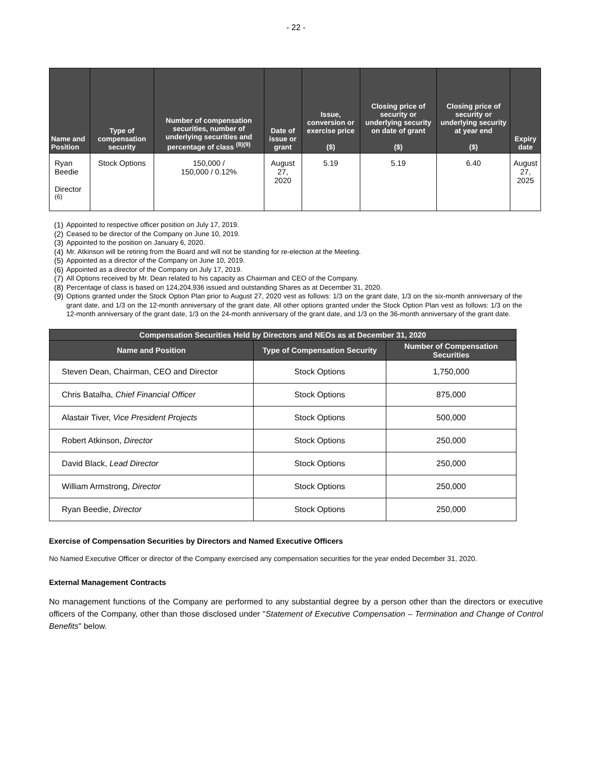- 22 -
| Name and Position | Type of compensation security | Number of compensation securities, number of underlying securities and percentage of class <sup>(8)(9)</sup> | Date of issue or grant | Issue, conversion or exercise price ($) | Closing price of security or underlying security on date of grant ($) | Closing price of security or underlying security at year end ($) | Expiry date |
| --- | --- | --- | --- | --- | --- | --- | --- |
| Ryan Beedie Director <sup>(6)</sup> | Stock Options | 150,000 / 150,000 / 0.12% | August 27, 2020 | 5.19 | 5.19 | 6.40 | August 27, 2025 |
(1) Appointed to respective officer position on July 17, 2019.
(2) Ceased to be director of the Company on June 10, 2019.
(3) Appointed to the position on January 6, 2020.
(4) Mr. Atkinson will be retiring from the Board and will not be standing for re-election at the Meeting.
(5) Appointed as a director of the Company on June 10, 2019.
(6) Appointed as a director of the Company on July 17, 2019.
(7) All Options received by Mr. Dean related to his capacity as Chairman and CEO of the Company.
(8) Percentage of class is based on 124,204,936 issued and outstanding Shares as at December 31, 2020.
(9) Options granted under the Stock Option Plan prior to August 27, 2020 vest as follows: 1/3 on the grant date, 1/3 on the six-month anniversary of the grant date, and 1/3 on the 12-month anniversary of the grant date. All other options granted under the Stock Option Plan vest as follows: 1/3 on the 12-month anniversary of the grant date, 1/3 on the 24-month anniversary of the grant date, and 1/3 on the 36-month anniversary of the grant date.
| Compensation Securities Held by Directors and NEOs as at December 31, 2020 | | |
| --- | --- | --- |
| Name and Position | Type of Compensation Security | Number of Compensation Securities |
| Steven Dean, Chairman, CEO and Director | Stock Options | 1,750,000 |
| Chris Batalha, Chief Financial Officer | Stock Options | 875,000 |
| Alastair Tiver, Vice President Projects | Stock Options | 500,000 |
| Robert Atkinson, Director | Stock Options | 250,000 |
| David Black, Lead Director | Stock Options | 250,000 |
| William Armstrong, Director | Stock Options | 250,000 |
| Ryan Beedie, Director | Stock Options | 250,000 |
Exercise of Compensation Securities by Directors and Named Executive Officers
No Named Executive Officer or director of the Company exercised any compensation securities for the year ended December 31, 2020.
External Management Contracts
No management functions of the Company are performed to any substantial degree by a person other than the directors or executive officers of the Company, other than those disclosed under "Statement of Executive Compensation – Termination and Change of Control Benefits" below.